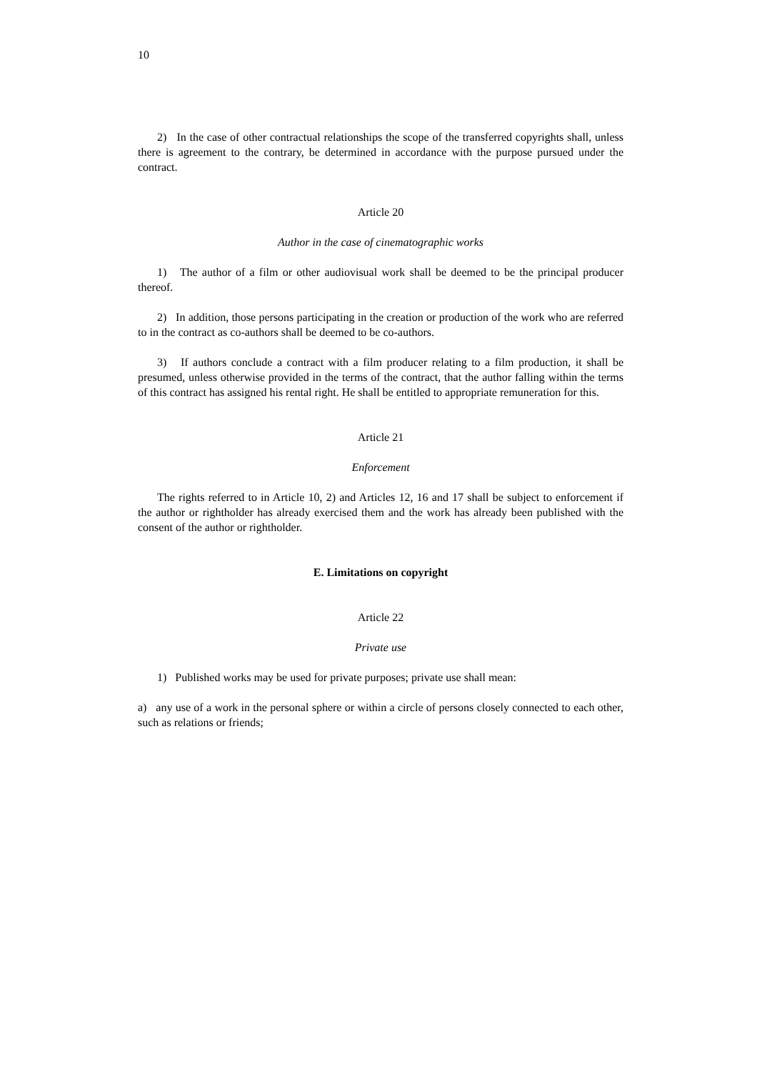10
2) In the case of other contractual relationships the scope of the transferred copyrights shall, unless there is agreement to the contrary, be determined in accordance with the purpose pursued under the contract.
Article 20
Author in the case of cinematographic works
1) The author of a film or other audiovisual work shall be deemed to be the principal producer thereof.
2) In addition, those persons participating in the creation or production of the work who are referred to in the contract as co-authors shall be deemed to be co-authors.
3) If authors conclude a contract with a film producer relating to a film production, it shall be presumed, unless otherwise provided in the terms of the contract, that the author falling within the terms of this contract has assigned his rental right. He shall be entitled to appropriate remuneration for this.
Article 21
Enforcement
The rights referred to in Article 10, 2) and Articles 12, 16 and 17 shall be subject to enforcement if the author or rightholder has already exercised them and the work has already been published with the consent of the author or rightholder.
E. Limitations on copyright
Article 22
Private use
1) Published works may be used for private purposes; private use shall mean:
a) any use of a work in the personal sphere or within a circle of persons closely connected to each other, such as relations or friends;